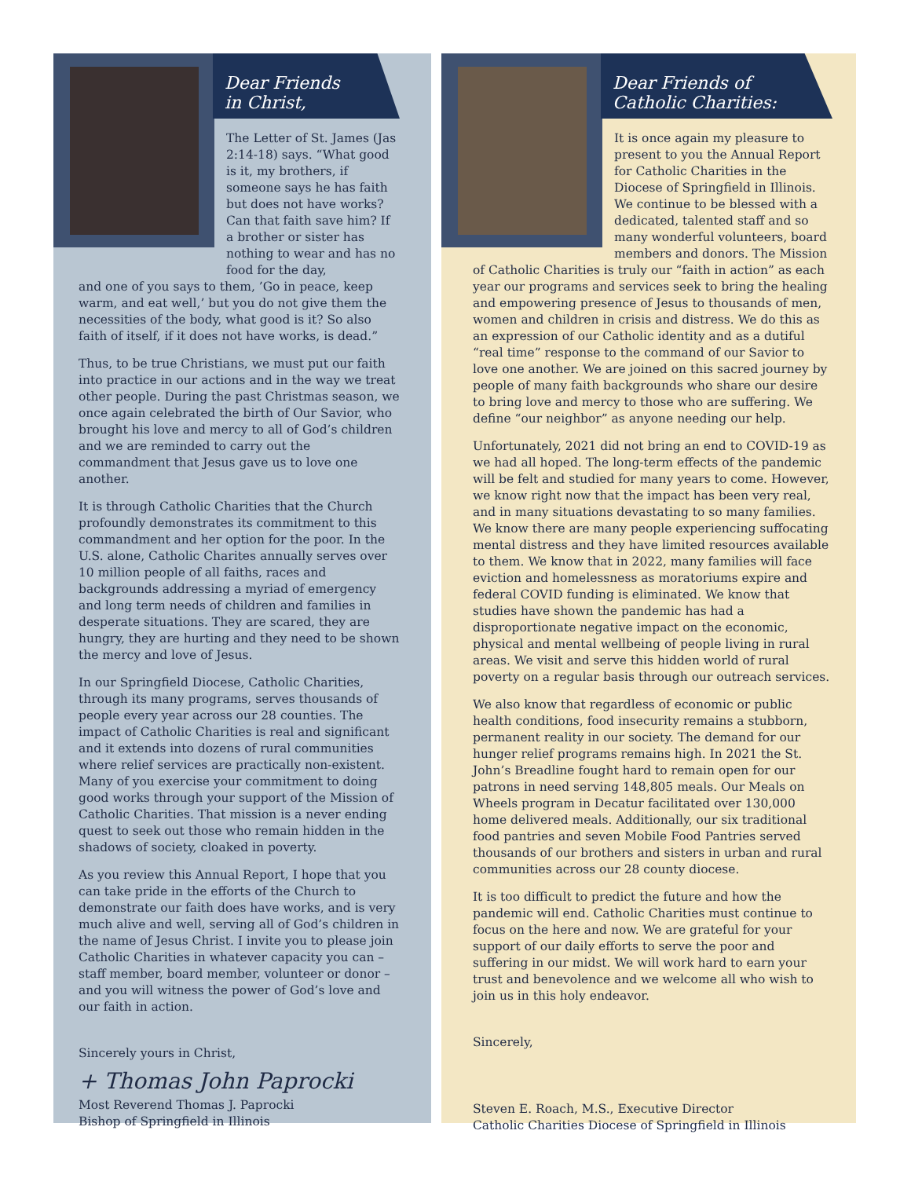Dear Friends
in Christ,
The Letter of St. James (Jas 2:14-18) says. “What good is it, my brothers, if someone says he has faith but does not have works? Can that faith save him? If a brother or sister has nothing to wear and has no food for the day,
and one of you says to them, ’Go in peace, keep warm, and eat well,’ but you do not give them the necessities of the body, what good is it? So also faith of itself, if it does not have works, is dead.”
Thus, to be true Christians, we must put our faith into practice in our actions and in the way we treat other people. During the past Christmas season, we once again celebrated the birth of Our Savior, who brought his love and mercy to all of God’s children and we are reminded to carry out the commandment that Jesus gave us to love one another.
It is through Catholic Charities that the Church profoundly demonstrates its commitment to this commandment and her option for the poor. In the U.S. alone, Catholic Charites annually serves over 10 million people of all faiths, races and backgrounds addressing a myriad of emergency and long term needs of children and families in desperate situations. They are scared, they are hungry, they are hurting and they need to be shown the mercy and love of Jesus.
In our Springfield Diocese, Catholic Charities, through its many programs, serves thousands of people every year across our 28 counties. The impact of Catholic Charities is real and significant and it extends into dozens of rural communities where relief services are practically non-existent. Many of you exercise your commitment to doing good works through your support of the Mission of Catholic Charities. That mission is a never ending quest to seek out those who remain hidden in the shadows of society, cloaked in poverty.
As you review this Annual Report, I hope that you can take pride in the efforts of the Church to demonstrate our faith does have works, and is very much alive and well, serving all of God’s children in the name of Jesus Christ. I invite you to please join Catholic Charities in whatever capacity you can – staff member, board member, volunteer or donor – and you will witness the power of God’s love and our faith in action.
Sincerely yours in Christ,
+ Thomas John Paprocki
Most Reverend Thomas J. Paprocki
Bishop of Springfield in Illinois
Dear Friends of
Catholic Charities:
It is once again my pleasure to present to you the Annual Report for Catholic Charities in the Diocese of Springfield in Illinois. We continue to be blessed with a dedicated, talented staff and so many wonderful volunteers, board members and donors. The Mission
of Catholic Charities is truly our “faith in action” as each year our programs and services seek to bring the healing and empowering presence of Jesus to thousands of men, women and children in crisis and distress. We do this as an expression of our Catholic identity and as a dutiful “real time” response to the command of our Savior to love one another. We are joined on this sacred journey by people of many faith backgrounds who share our desire to bring love and mercy to those who are suffering. We define “our neighbor” as anyone needing our help.
Unfortunately, 2021 did not bring an end to COVID-19 as we had all hoped. The long-term effects of the pandemic will be felt and studied for many years to come. However, we know right now that the impact has been very real, and in many situations devastating to so many families. We know there are many people experiencing suffocating mental distress and they have limited resources available to them. We know that in 2022, many families will face eviction and homelessness as moratoriums expire and federal COVID funding is eliminated. We know that studies have shown the pandemic has had a disproportionate negative impact on the economic, physical and mental wellbeing of people living in rural areas. We visit and serve this hidden world of rural poverty on a regular basis through our outreach services.
We also know that regardless of economic or public health conditions, food insecurity remains a stubborn, permanent reality in our society. The demand for our hunger relief programs remains high. In 2021 the St. John’s Breadline fought hard to remain open for our patrons in need serving 148,805 meals. Our Meals on Wheels program in Decatur facilitated over 130,000 home delivered meals. Additionally, our six traditional food pantries and seven Mobile Food Pantries served thousands of our brothers and sisters in urban and rural communities across our 28 county diocese.
It is too difficult to predict the future and how the pandemic will end. Catholic Charities must continue to focus on the here and now. We are grateful for your support of our daily efforts to serve the poor and suffering in our midst. We will work hard to earn your trust and benevolence and we welcome all who wish to join us in this holy endeavor.
Sincerely,
Steven E. Roach, M.S., Executive Director
Catholic Charities Diocese of Springfield in Illinois